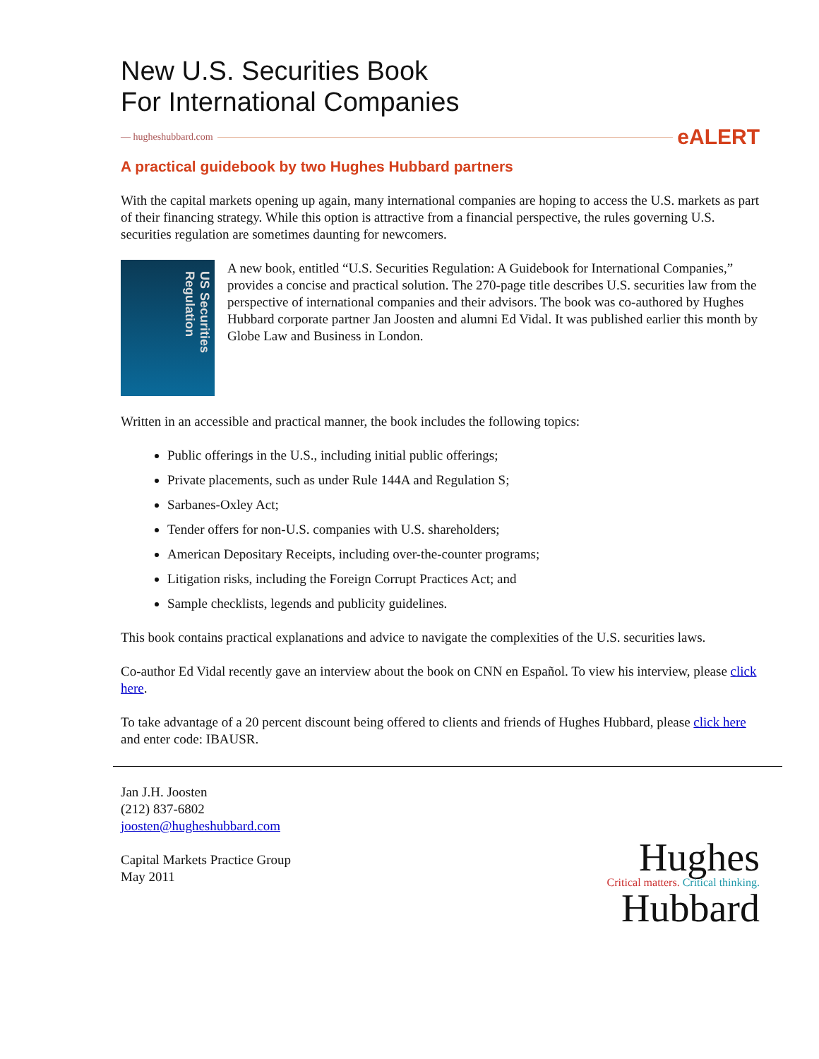New U.S. Securities Book
For International Companies
— hugheshubbard.com eALERT
A practical guidebook by two Hughes Hubbard partners
With the capital markets opening up again, many international companies are hoping to access the U.S. markets as part of their financing strategy. While this option is attractive from a financial perspective, the rules governing U.S. securities regulation are sometimes daunting for newcomers.
US Securities Regulation
A new book, entitled “U.S. Securities Regulation: A Guidebook for International Companies,” provides a concise and practical solution. The 270-page title describes U.S. securities law from the perspective of international companies and their advisors. The book was co-authored by Hughes Hubbard corporate partner Jan Joosten and alumni Ed Vidal. It was published earlier this month by Globe Law and Business in London.
Written in an accessible and practical manner, the book includes the following topics:
Public offerings in the U.S., including initial public offerings;
Private placements, such as under Rule 144A and Regulation S;
Sarbanes-Oxley Act;
Tender offers for non-U.S. companies with U.S. shareholders;
American Depositary Receipts, including over-the-counter programs;
Litigation risks, including the Foreign Corrupt Practices Act; and
Sample checklists, legends and publicity guidelines.
This book contains practical explanations and advice to navigate the complexities of the U.S. securities laws.
Co-author Ed Vidal recently gave an interview about the book on CNN en Español. To view his interview, please click here.
To take advantage of a 20 percent discount being offered to clients and friends of Hughes Hubbard, please click here and enter code: IBAUSR.
Jan J.H. Joosten
(212) 837-6802
joosten@hugheshubbard.com
Capital Markets Practice Group
May 2011
Hughes
Critical matters. Critical thinking.
Hubbard